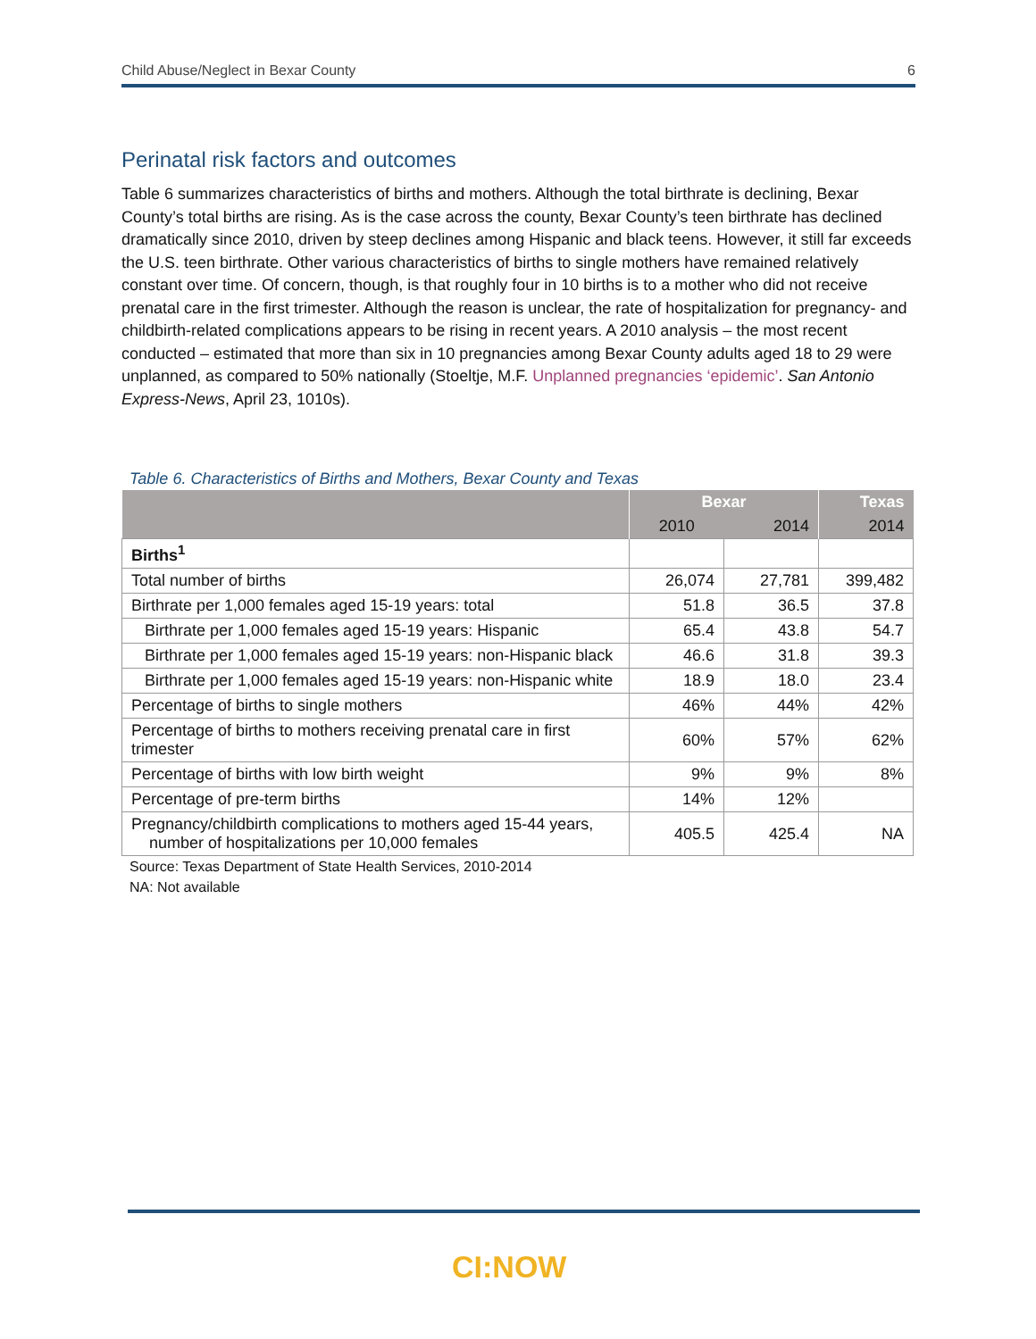Child Abuse/Neglect in Bexar County 6
Perinatal risk factors and outcomes
Table 6 summarizes characteristics of births and mothers. Although the total birthrate is declining, Bexar County’s total births are rising. As is the case across the county, Bexar County’s teen birthrate has declined dramatically since 2010, driven by steep declines among Hispanic and black teens. However, it still far exceeds the U.S. teen birthrate. Other various characteristics of births to single mothers have remained relatively constant over time. Of concern, though, is that roughly four in 10 births is to a mother who did not receive prenatal care in the first trimester. Although the reason is unclear, the rate of hospitalization for pregnancy- and childbirth-related complications appears to be rising in recent years. A 2010 analysis – the most recent conducted – estimated that more than six in 10 pregnancies among Bexar County adults aged 18 to 29 were unplanned, as compared to 50% nationally (Stoeltje, M.F. Unplanned pregnancies ‘epidemic’. San Antonio Express-News, April 23, 1010s).
Table 6. Characteristics of Births and Mothers, Bexar County and Texas
| | Bexar | | Texas |
| --- | --- | --- | --- |
| | 2010 | 2014 | 2014 |
| Births<sup>1</sup> | | | |
| Total number of births | 26,074 | 27,781 | 399,482 |
| Birthrate per 1,000 females aged 15-19 years: total | 51.8 | 36.5 | 37.8 |
| Birthrate per 1,000 females aged 15-19 years: Hispanic | 65.4 | 43.8 | 54.7 |
| Birthrate per 1,000 females aged 15-19 years: non-Hispanic black | 46.6 | 31.8 | 39.3 |
| Birthrate per 1,000 females aged 15-19 years: non-Hispanic white | 18.9 | 18.0 | 23.4 |
| Percentage of births to single mothers | 46% | 44% | 42% |
| Percentage of births to mothers receiving prenatal care in first trimester | 60% | 57% | 62% |
| Percentage of births with low birth weight | 9% | 9% | 8% |
| Percentage of pre-term births | 14% | 12% | |
| Pregnancy/childbirth complications to mothers aged 15-44 years, number of hospitalizations per 10,000 females | 405.5 | 425.4 | NA |
Source: Texas Department of State Health Services, 2010-2014
NA: Not available
CI:NOW